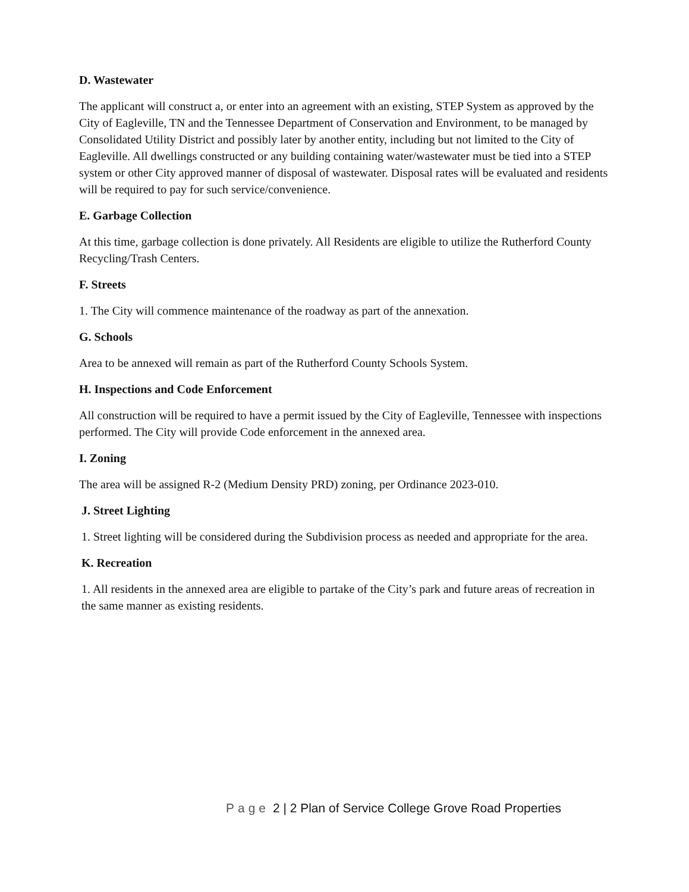D. Wastewater
The applicant will construct a, or enter into an agreement with an existing, STEP System as approved by the City of Eagleville, TN and the Tennessee Department of Conservation and Environment, to be managed by Consolidated Utility District and possibly later by another entity, including but not limited to the City of Eagleville. All dwellings constructed or any building containing water/wastewater must be tied into a STEP system or other City approved manner of disposal of wastewater. Disposal rates will be evaluated and residents will be required to pay for such service/convenience.
E. Garbage Collection
At this time, garbage collection is done privately. All Residents are eligible to utilize the Rutherford County Recycling/Trash Centers.
F. Streets
1. The City will commence maintenance of the roadway as part of the annexation.
G. Schools
Area to be annexed will remain as part of the Rutherford County Schools System.
H. Inspections and Code Enforcement
All construction will be required to have a permit issued by the City of Eagleville, Tennessee with inspections performed. The City will provide Code enforcement in the annexed area.
I. Zoning
The area will be assigned R-2 (Medium Density PRD) zoning, per Ordinance 2023-010.
J. Street Lighting
1. Street lighting will be considered during the Subdivision process as needed and appropriate for the area.
K. Recreation
1. All residents in the annexed area are eligible to partake of the City’s park and future areas of recreation in the same manner as existing residents.
Page 2 | 2 Plan of Service College Grove Road Properties